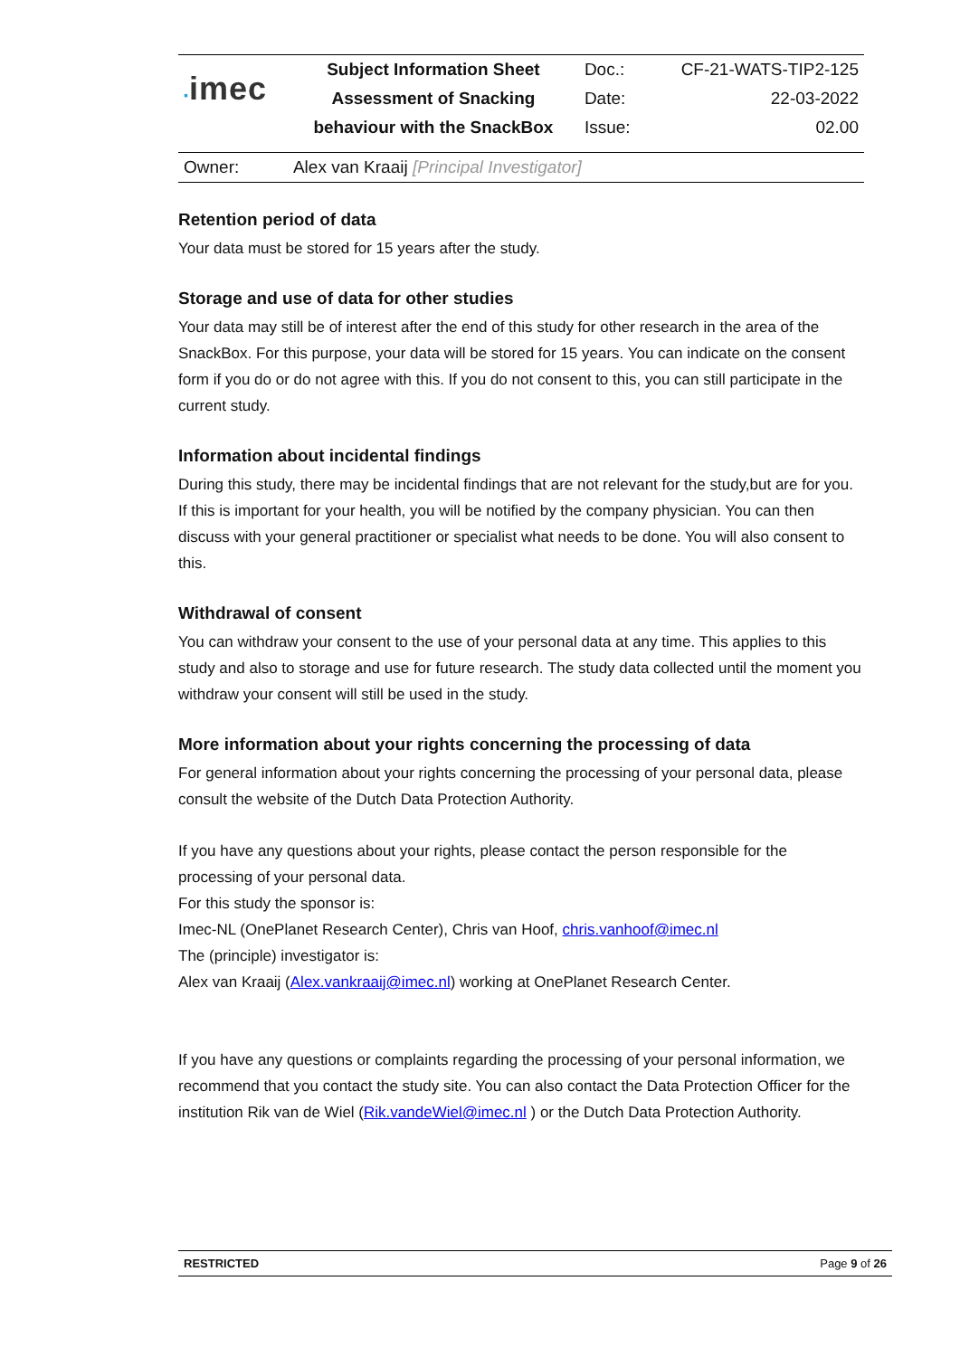| ▪ imec | Subject Information Sheet | Doc.: | CF-21-WATS-TIP2-125 |
| | Assessment of Snacking | Date: | 22-03-2022 |
| | behaviour with the SnackBox | Issue: | 02.00 |
| Owner: | Alex van Kraaij [Principal Investigator] | | |
Retention period of data
Your data must be stored for 15 years after the study.
Storage and use of data for other studies
Your data may still be of interest after the end of this study for other research in the area of the SnackBox. For this purpose, your data will be stored for 15 years. You can indicate on the consent form if you do or do not agree with this. If you do not consent to this, you can still participate in the current study.
Information about incidental findings
During this study, there may be incidental findings that are not relevant for the study,but are for you. If this is important for your health, you will be notified by the company physician. You can then discuss with your general practitioner or specialist what needs to be done. You will also consent to this.
Withdrawal of consent
You can withdraw your consent to the use of your personal data at any time. This applies to this study and also to storage and use for future research. The study data collected until the moment you withdraw your consent will still be used in the study.
More information about your rights concerning the processing of data
For general information about your rights concerning the processing of your personal data, please consult the website of the Dutch Data Protection Authority.
If you have any questions about your rights, please contact the person responsible for the processing of your personal data.
For this study the sponsor is:
Imec-NL (OnePlanet Research Center), Chris van Hoof, chris.vanhoof@imec.nl
The (principle) investigator is:
Alex van Kraaij (Alex.vankraaij@imec.nl) working at OnePlanet Research Center.
If you have any questions or complaints regarding the processing of your personal information, we recommend that you contact the study site. You can also contact the Data Protection Officer for the institution Rik van de Wiel (Rik.vandeWiel@imec.nl ) or the Dutch Data Protection Authority.
RESTRICTED Page 9 of 26